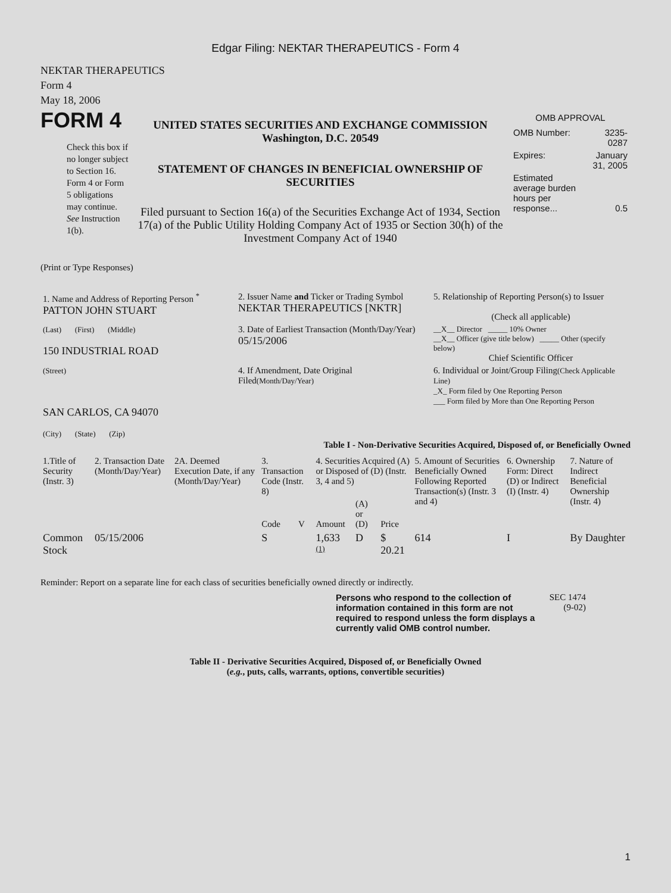Edgar Filing: NEKTAR THERAPEUTICS - Form 4
NEKTAR THERAPEUTICS
Form 4
May 18, 2006
FORM 4
Check this box if no longer subject to Section 16. Form 4 or Form 5 obligations may continue. See Instruction 1(b).
UNITED STATES SECURITIES AND EXCHANGE COMMISSION
Washington, D.C. 20549
STATEMENT OF CHANGES IN BENEFICIAL OWNERSHIP OF SECURITIES
Filed pursuant to Section 16(a) of the Securities Exchange Act of 1934, Section 17(a) of the Public Utility Holding Company Act of 1935 or Section 30(h) of the Investment Company Act of 1940
OMB APPROVAL
| OMB Number: | 3235-0287 |
| Expires: | January 31, 2005 |
| Estimated average burden hours per response... | 0.5 |
(Print or Type Responses)
| 1. Name and Address of Reporting Person <sup>*</sup> PATTON JOHN STUART | 2. Issuer Name and Ticker or Trading Symbol NEKTAR THERAPEUTICS [NKTR] | 5. Relationship of Reporting Person(s) to Issuer (Check all applicable) |
| (Last) (First) (Middle) 150 INDUSTRIAL ROAD | 3. Date of Earliest Transaction (Month/Day/Year) 05/15/2006 | __X__ Director _____ 10% Owner __X__ Officer (give title below) _____ Other (specify below) Chief Scientific Officer |
| (Street) SAN CARLOS, CA 94070 (City) (State) (Zip) | 4. If Amendment, Date Original Filed (Month/Day/Year) | 6. Individual or Joint/Group Filing (Check Applicable Line) _X_ Form filed by One Reporting Person ___ Form filed by More than One Reporting Person |
Table I - Non-Derivative Securities Acquired, Disposed of, or Beneficially Owned
| 1.Title of Security (Instr. 3) | 2. Transaction Date (Month/Day/Year) | 2A. Deemed Execution Date, if any (Month/Day/Year) | 3. Transaction Code (Instr. 8) | | 4. Securities Acquired (A) or Disposed of (D) (Instr. 3, 4 and 5) | | | 5. Amount of Securities Beneficially Owned Following Reported Transaction(s) (Instr. 3 and 4) | 6. Ownership Form: Direct (D) or Indirect (I) (Instr. 4) | 7. Nature of Indirect Beneficial Ownership (Instr. 4) |
| --- | --- | --- | --- | --- | --- | --- | --- | --- | --- | --- |
| | | | Code | V | Amount | (A) or (D) | Price | | | |
| Common Stock | 05/15/2006 | | S | | 1,633 <sup>(1)</sup> | D | $ 20.21 | 614 | I | By Daughter |
Reminder: Report on a separate line for each class of securities beneficially owned directly or indirectly.
Persons who respond to the collection of information contained in this form are not required to respond unless the form displays a currently valid OMB control number.
SEC 1474 (9-02)
Table II - Derivative Securities Acquired, Disposed of, or Beneficially Owned
(e.g., puts, calls, warrants, options, convertible securities)
1